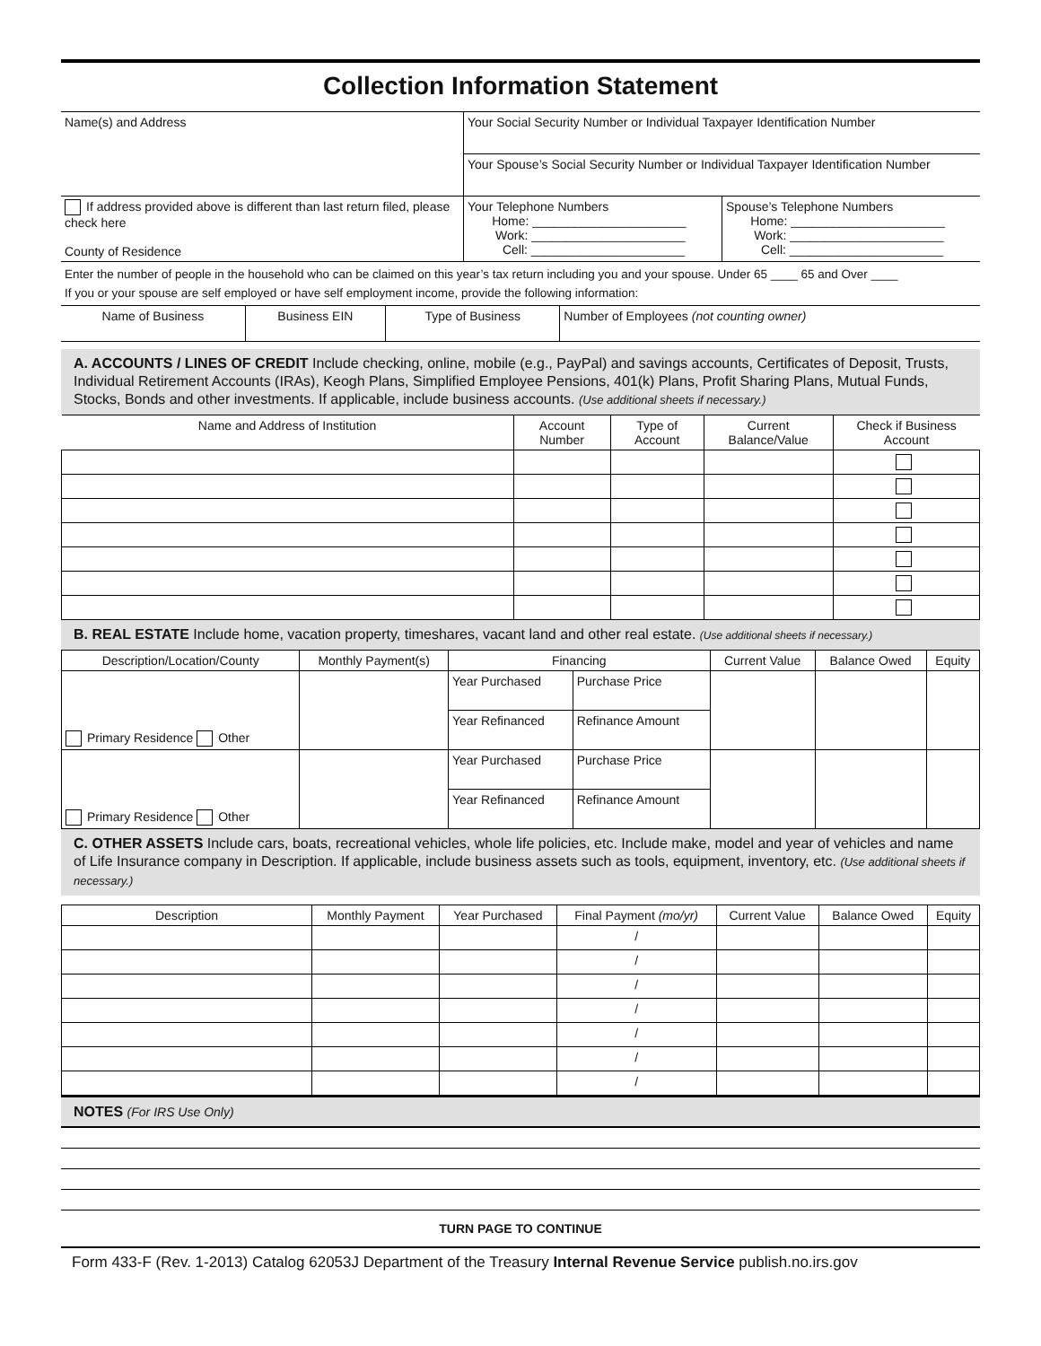Collection Information Statement
| Name(s) and Address | Your Social Security Number or Individual Taxpayer Identification Number | |
| | Your Spouse’s Social Security Number or Individual Taxpayer Identification Number | |
| If address provided above is different than last return filed, please check here County of Residence | Your Telephone Numbers Home: ______________________ Work: ______________________ Cell: ______________________ | Spouse’s Telephone Numbers Home: ______________________ Work: ______________________ Cell: ______________________ |
Enter the number of people in the household who can be claimed on this year’s tax return including you and your spouse. Under 65 ____ 65 and Over ____
If you or your spouse are self employed or have self employment income, provide the following information:
| Name of Business | Business EIN | Type of Business | Number of Employees (not counting owner) |
A. ACCOUNTS / LINES OF CREDIT Include checking, online, mobile (e.g., PayPal) and savings accounts, Certificates of Deposit, Trusts, Individual Retirement Accounts (IRAs), Keogh Plans, Simplified Employee Pensions, 401(k) Plans, Profit Sharing Plans, Mutual Funds, Stocks, Bonds and other investments. If applicable, include business accounts. (Use additional sheets if necessary.)
| Name and Address of Institution | Account Number | Type of Account | Current Balance/Value | Check if Business Account |
| --- | --- | --- | --- | --- |
B. REAL ESTATE Include home, vacation property, timeshares, vacant land and other real estate. (Use additional sheets if necessary.)
| Description/Location/County | Monthly Payment(s) | Financing | | Current Value | Balance Owed | Equity |
| --- | --- | --- | --- | --- | --- | --- |
| Primary Residence Other | | Year Purchased | Purchase Price | | | |
| | | Year Refinanced | Refinance Amount | | | |
| Primary Residence Other | | Year Purchased | Purchase Price | | | |
| | | Year Refinanced | Refinance Amount | | | |
C. OTHER ASSETS Include cars, boats, recreational vehicles, whole life policies, etc. Include make, model and year of vehicles and name of Life Insurance company in Description. If applicable, include business assets such as tools, equipment, inventory, etc. (Use additional sheets if necessary.)
| Description | Monthly Payment | Year Purchased | Final Payment (mo/yr) | Current Value | Balance Owed | Equity |
| --- | --- | --- | --- | --- | --- | --- |
| | | | / | | | |
| | | | / | | | |
| | | | / | | | |
| | | | / | | | |
| | | | / | | | |
| | | | / | | | |
| | | | / | | | |
NOTES (For IRS Use Only)
TURN PAGE TO CONTINUE
Form 433-F (Rev. 1-2013) Catalog 62053J Department of the Treasury Internal Revenue Service publish.no.irs.gov